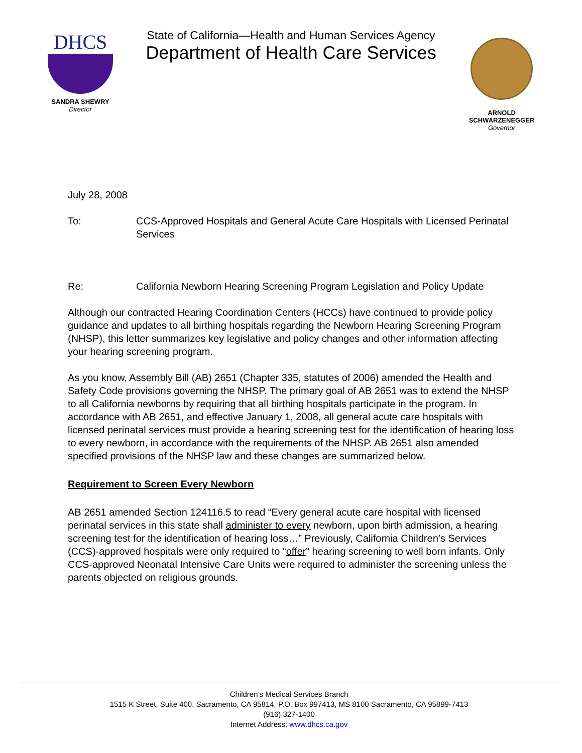DHCS
SANDRA SHEWRY
Director
State of California—Health and Human Services Agency
Department of Health Care Services
ARNOLD SCHWARZENEGGER
Governor
July 28, 2008
To: CCS-Approved Hospitals and General Acute Care Hospitals with Licensed Perinatal Services
Re: California Newborn Hearing Screening Program Legislation and Policy Update
Although our contracted Hearing Coordination Centers (HCCs) have continued to provide policy guidance and updates to all birthing hospitals regarding the Newborn Hearing Screening Program (NHSP), this letter summarizes key legislative and policy changes and other information affecting your hearing screening program.
As you know, Assembly Bill (AB) 2651 (Chapter 335, statutes of 2006) amended the Health and Safety Code provisions governing the NHSP. The primary goal of AB 2651 was to extend the NHSP to all California newborns by requiring that all birthing hospitals participate in the program. In accordance with AB 2651, and effective January 1, 2008, all general acute care hospitals with licensed perinatal services must provide a hearing screening test for the identification of hearing loss to every newborn, in accordance with the requirements of the NHSP. AB 2651 also amended specified provisions of the NHSP law and these changes are summarized below.
Requirement to Screen Every Newborn
AB 2651 amended Section 124116.5 to read “Every general acute care hospital with licensed perinatal services in this state shall administer to every newborn, upon birth admission, a hearing screening test for the identification of hearing loss…” Previously, California Children’s Services (CCS)-approved hospitals were only required to “offer” hearing screening to well born infants. Only CCS-approved Neonatal Intensive Care Units were required to administer the screening unless the parents objected on religious grounds.
Children’s Medical Services Branch
1515 K Street, Suite 400, Sacramento, CA 95814, P.O. Box 997413, MS 8100 Sacramento, CA 95899-7413
(916) 327-1400
Internet Address: www.dhcs.ca.gov